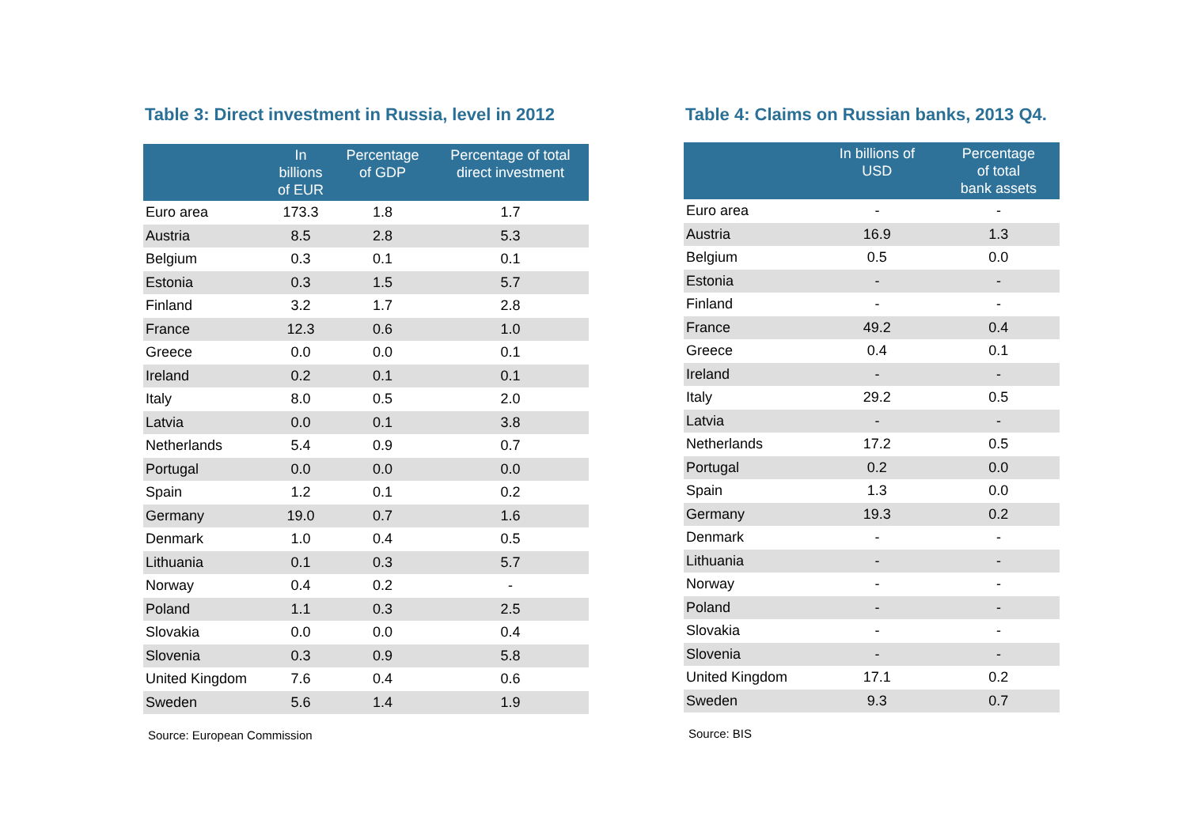Table 3: Direct investment in Russia, level in 2012
| | In billions of EUR | Percentage of GDP | Percentage of total direct investment |
| --- | --- | --- | --- |
| Euro area | 173.3 | 1.8 | 1.7 |
| Austria | 8.5 | 2.8 | 5.3 |
| Belgium | 0.3 | 0.1 | 0.1 |
| Estonia | 0.3 | 1.5 | 5.7 |
| Finland | 3.2 | 1.7 | 2.8 |
| France | 12.3 | 0.6 | 1.0 |
| Greece | 0.0 | 0.0 | 0.1 |
| Ireland | 0.2 | 0.1 | 0.1 |
| Italy | 8.0 | 0.5 | 2.0 |
| Latvia | 0.0 | 0.1 | 3.8 |
| Netherlands | 5.4 | 0.9 | 0.7 |
| Portugal | 0.0 | 0.0 | 0.0 |
| Spain | 1.2 | 0.1 | 0.2 |
| Germany | 19.0 | 0.7 | 1.6 |
| Denmark | 1.0 | 0.4 | 0.5 |
| Lithuania | 0.1 | 0.3 | 5.7 |
| Norway | 0.4 | 0.2 | - |
| Poland | 1.1 | 0.3 | 2.5 |
| Slovakia | 0.0 | 0.0 | 0.4 |
| Slovenia | 0.3 | 0.9 | 5.8 |
| United Kingdom | 7.6 | 0.4 | 0.6 |
| Sweden | 5.6 | 1.4 | 1.9 |
Source: European Commission
Table 4: Claims on Russian banks, 2013 Q4.
| | In billions of USD | Percentage of total bank assets |
| --- | --- | --- |
| Euro area | - | - |
| Austria | 16.9 | 1.3 |
| Belgium | 0.5 | 0.0 |
| Estonia | - | - |
| Finland | - | - |
| France | 49.2 | 0.4 |
| Greece | 0.4 | 0.1 |
| Ireland | - | - |
| Italy | 29.2 | 0.5 |
| Latvia | - | - |
| Netherlands | 17.2 | 0.5 |
| Portugal | 0.2 | 0.0 |
| Spain | 1.3 | 0.0 |
| Germany | 19.3 | 0.2 |
| Denmark | - | - |
| Lithuania | - | - |
| Norway | - | - |
| Poland | - | - |
| Slovakia | - | - |
| Slovenia | - | - |
| United Kingdom | 17.1 | 0.2 |
| Sweden | 9.3 | 0.7 |
Source: BIS